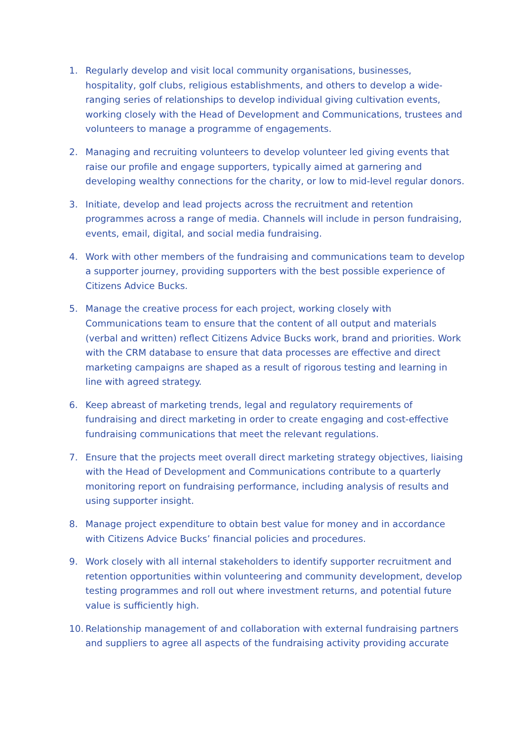1. Regularly develop and visit local community organisations, businesses, hospitality, golf clubs, religious establishments, and others to develop a wide-ranging series of relationships to develop individual giving cultivation events, working closely with the Head of Development and Communications, trustees and volunteers to manage a programme of engagements.
2. Managing and recruiting volunteers to develop volunteer led giving events that raise our profile and engage supporters, typically aimed at garnering and developing wealthy connections for the charity, or low to mid-level regular donors.
3. Initiate, develop and lead projects across the recruitment and retention programmes across a range of media. Channels will include in person fundraising, events, email, digital, and social media fundraising.
4. Work with other members of the fundraising and communications team to develop a supporter journey, providing supporters with the best possible experience of Citizens Advice Bucks.
5. Manage the creative process for each project, working closely with Communications team to ensure that the content of all output and materials (verbal and written) reflect Citizens Advice Bucks work, brand and priorities. Work with the CRM database to ensure that data processes are effective and direct marketing campaigns are shaped as a result of rigorous testing and learning in line with agreed strategy.
6. Keep abreast of marketing trends, legal and regulatory requirements of fundraising and direct marketing in order to create engaging and cost-effective fundraising communications that meet the relevant regulations.
7. Ensure that the projects meet overall direct marketing strategy objectives, liaising with the Head of Development and Communications contribute to a quarterly monitoring report on fundraising performance, including analysis of results and using supporter insight.
8. Manage project expenditure to obtain best value for money and in accordance with Citizens Advice Bucks’ financial policies and procedures.
9. Work closely with all internal stakeholders to identify supporter recruitment and retention opportunities within volunteering and community development, develop testing programmes and roll out where investment returns, and potential future value is sufficiently high.
10.
Relationship management of and collaboration with external fundraising partners and suppliers to agree all aspects of the fundraising activity providing accurate